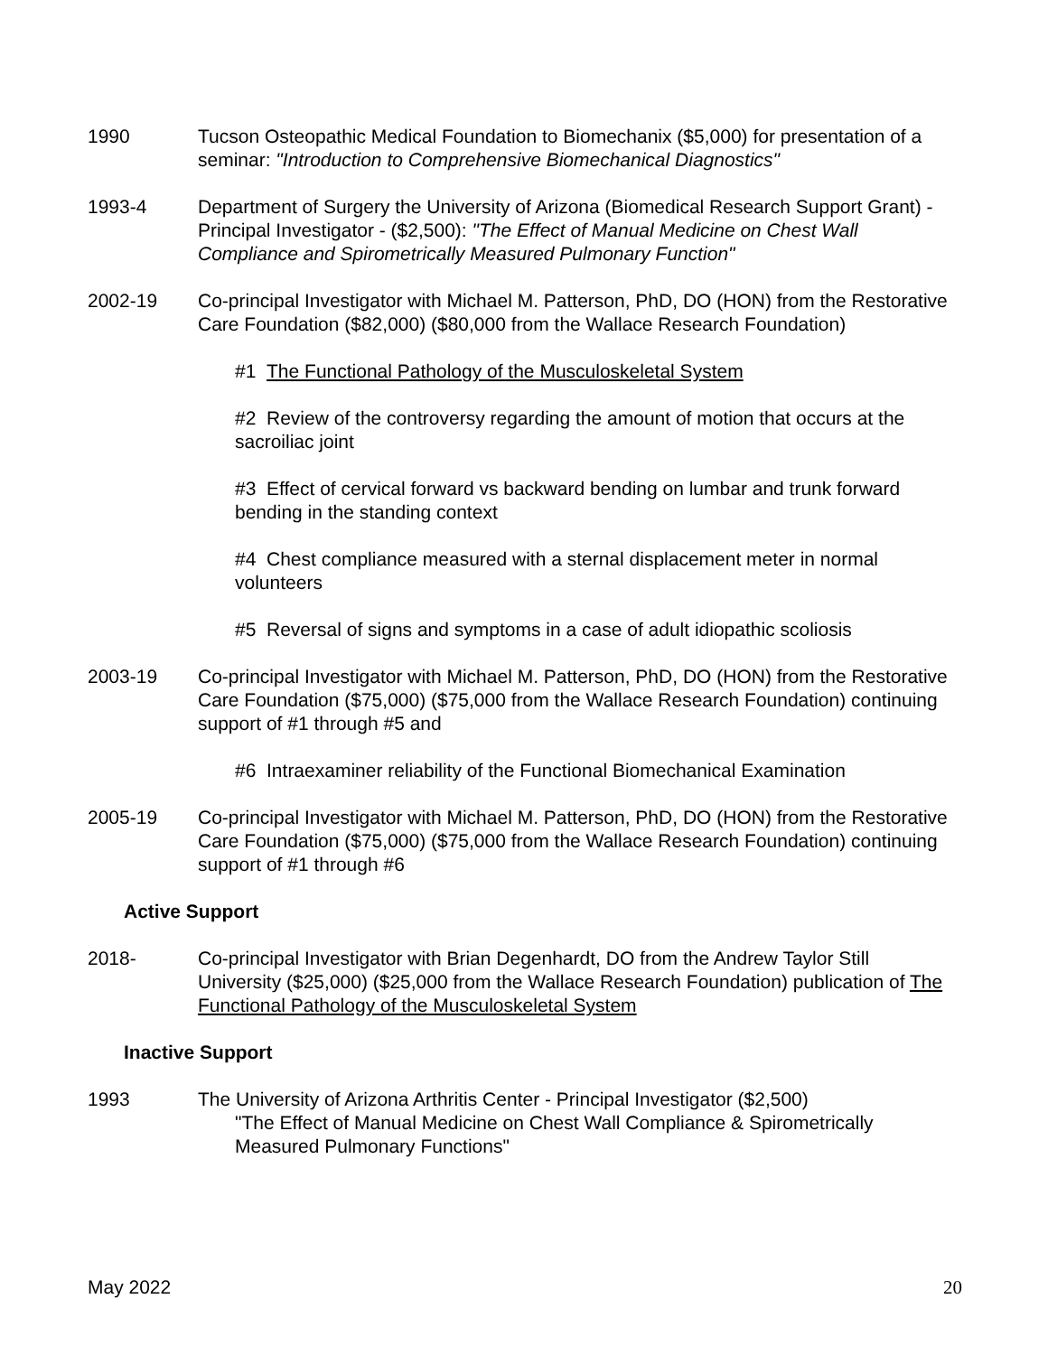1990 Tucson Osteopathic Medical Foundation to Biomechanix ($5,000) for presentation of a seminar: "Introduction to Comprehensive Biomechanical Diagnostics"
1993-4 Department of Surgery the University of Arizona (Biomedical Research Support Grant) - Principal Investigator - ($2,500): "The Effect of Manual Medicine on Chest Wall Compliance and Spirometrically Measured Pulmonary Function"
2002-19 Co-principal Investigator with Michael M. Patterson, PhD, DO (HON) from the Restorative Care Foundation ($82,000) ($80,000 from the Wallace Research Foundation)
#1 The Functional Pathology of the Musculoskeletal System
#2 Review of the controversy regarding the amount of motion that occurs at the sacroiliac joint
#3 Effect of cervical forward vs backward bending on lumbar and trunk forward bending in the standing context
#4 Chest compliance measured with a sternal displacement meter in normal volunteers
#5 Reversal of signs and symptoms in a case of adult idiopathic scoliosis
2003-19 Co-principal Investigator with Michael M. Patterson, PhD, DO (HON) from the Restorative Care Foundation ($75,000) ($75,000 from the Wallace Research Foundation) continuing support of #1 through #5 and
#6 Intraexaminer reliability of the Functional Biomechanical Examination
2005-19 Co-principal Investigator with Michael M. Patterson, PhD, DO (HON) from the Restorative Care Foundation ($75,000) ($75,000 from the Wallace Research Foundation) continuing support of #1 through #6
Active Support
2018- Co-principal Investigator with Brian Degenhardt, DO from the Andrew Taylor Still University ($25,000) ($25,000 from the Wallace Research Foundation) publication of The Functional Pathology of the Musculoskeletal System
Inactive Support
1993 The University of Arizona Arthritis Center - Principal Investigator ($2,500)
"The Effect of Manual Medicine on Chest Wall Compliance & Spirometrically Measured Pulmonary Functions"
May 2022 20